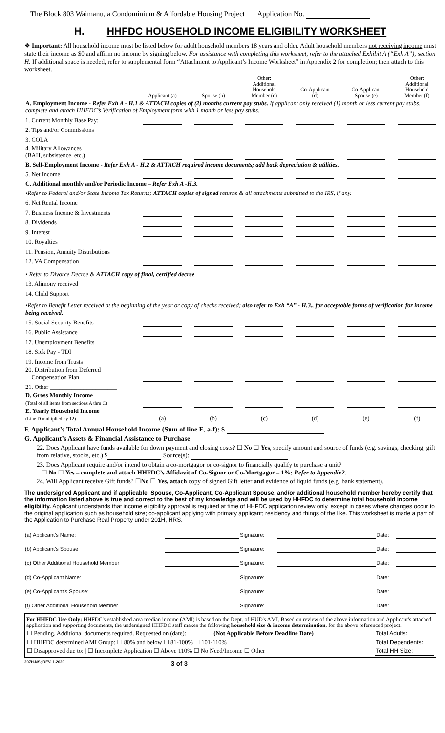The Block 803 Waimanu, a Condominium & Affordable Housing Project Application No.
H. HHFDC HOUSEHOLD INCOME ELIGIBILITY WORKSHEET
❖ Important: All household income must be listed below for adult household members 18 years and older. Adult household members not receiving income must state their income as $0 and affirm no income by signing below. For assistance with completing this worksheet, refer to the attached Exhibit A (“Exh A”), section H. If additional space is needed, refer to supplemental form “Attachment to Applicant’s Income Worksheet” in Appendix 2 for completion; then attach to this worksheet.
| | Applicant (a) | | Spouse (b) | | Other: Additional Household Member (c) | | Co-Applicant (d) | | Co-Applicant Spouse (e) | | Other: Additional Household Member (f) |
| A. Employment Income - Refer Exh A - H.1 & ATTACH copies of (2) months current pay stubs. If applicant only received (1) month or less current pay stubs, complete and attach HHFDC’s Verification of Employment form with 1 month or less pay stubs. | | | | | | | | | | | |
| 1. Current Monthly Base Pay: | | | | | | | | | | | |
| 2. Tips and/or Commissions | | | | | | | | | | | |
| 3. COLA | | | | | | | | | | | |
| 4. Military Allowances (BAH, subsistence, etc.) | | | | | | | | | | | |
| B. Self-Employment Income - Refer Exh A - H.2 & ATTACH required income documents; add back depreciation & utilities. | | | | | | | | | | | |
| 5. Net Income | | | | | | | | | | | |
| C. Additional monthly and/or Periodic Income – Refer Exh A -H.3. | | | | | | | | | | | |
| •Refer to Federal and/or State Income Tax Returns; ATTACH copies of signed returns & all attachments submitted to the IRS, if any. | | | | | | | | | | | |
| 6. Net Rental Income | | | | | | | | | | | |
| 7. Business Income & Investments | | | | | | | | | | | |
| 8. Dividends | | | | | | | | | | | |
| 9. Interest | | | | | | | | | | | |
| 10. Royalties | | | | | | | | | | | |
| 11. Pension, Annuity Distributions | | | | | | | | | | | |
| 12. VA Compensation | | | | | | | | | | | |
| • Refer to Divorce Decree & ATTACH copy of final, certified decree | | | | | | | | | | | |
| 13. Alimony received | | | | | | | | | | | |
| 14. Child Support | | | | | | | | | | | |
| •Refer to Benefit Letter received at the beginning of the year or copy of checks received; also refer to Exh “A” - H.3., for acceptable forms of verification for income being received. | | | | | | | | | | | |
| 15. Social Security Benefits | | | | | | | | | | | |
| 16. Public Assistance | | | | | | | | | | | |
| 17. Unemployment Benefits | | | | | | | | | | | |
| 18. Sick Pay - TDI | | | | | | | | | | | |
| 19. Income from Trusts | | | | | | | | | | | |
| 20. Distribution from Deferred Compensation Plan | | | | | | | | | | | |
| 21. Other ______________________ | | | | | | | | | | | |
| D. Gross Monthly Income (Total of all items from sections A thru C) | | | | | | | | | | | |
| E. Yearly Household Income (Line D multiplied by 12) | (a) | | (b) | | (c) | | (d) | | (e) | | (f) |
F. Applicant’s Total Annual Household Income (Sum of line E, a-f): $
G. Applicant’s Assets & Financial Assistance to Purchase
22. Does Applicant have funds available for down payment and closing costs? ☐ No ☐ Yes, specify amount and source of funds (e.g. savings, checking, gift from relative, stocks, etc.) $ Source(s):
23. Does Applicant require and/or intend to obtain a co-mortgagor or co-signor to financially qualify to purchase a unit?
☐ No ☐ Yes – complete and attach HHFDC’s Affidavit of Co-Signor or Co-Mortgagor – 1%; Refer to Appendix2.
24. Will Applicant receive Gift funds? ☐No ☐ Yes, attach copy of signed Gift letter and evidence of liquid funds (e.g. bank statement).
The undersigned Applicant and if applicable, Spouse, Co-Applicant, Co-Applicant Spouse, and/or additional household member hereby certify that the information listed above is true and correct to the best of my knowledge and will be used by HHFDC to determine total household income eligibility. Applicant understands that income eligibility approval is required at time of HHFDC application review only, except in cases where changes occur to the original application such as household size; co-applicant applying with primary applicant; residency and things of the like. This worksheet is made a part of the Application to Purchase Real Property under 201H, HRS.
| (a) Applicant's Name: | | Signature: | | Date: | |
| (b) Applicant's Spouse | | Signature: | | Date: | |
| (c) Other Additional Household Member | | Signature: | | Date: | |
| (d) Co-Applicant Name: | | Signature: | | Date: | |
| (e) Co-Applicant's Spouse: | | Signature: | | Date: | |
| (f) Other Additional Household Member | | Signature: | | Date: | |
For HHFDC Use Only: HHFDC's established area median income (AMI) is based on the Dept. of HUD's AMI. Based on review of the above information and Applicant's attached application and supporting documents, the undersigned HHFDC staff makes the following household size & income determination, for the above referenced project.
| ☐ Pending. Additional documents required. Requested on (date): ________ (Not Applicable Before Deadline Date) | Total Adults: |
| ☐ HHFDC determined AMI Group: ☐ 80% and below ☐ 81-100% ☐ 101-110% | Total Dependents: |
| ☐ Disapproved due to: / ☐ Incomplete Application ☐ Above 110% ☐ No Need/Income ☐ Other | Total HH Size: |
207H.NS; REV. 1.2020 3 of 3